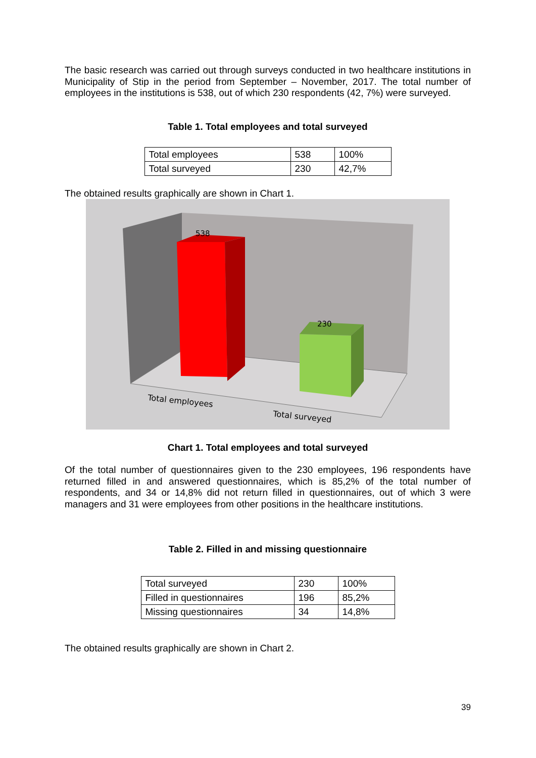The basic research was carried out through surveys conducted in two healthcare institutions in Municipality of Stip in the period from September – November, 2017. The total number of employees in the institutions is 538, out of which 230 respondents (42, 7%) were surveyed.
Table 1. Total employees and total surveyed
| Total employees | 538 | 100% |
| Total surveyed | 230 | 42,7% |
The obtained results graphically are shown in Chart 1.
538
230
Total employees
Total surveyed
Chart 1. Total employees and total surveyed
Of the total number of questionnaires given to the 230 employees, 196 respondents have returned filled in and answered questionnaires, which is 85,2% of the total number of respondents, and 34 or 14,8% did not return filled in questionnaires, out of which 3 were managers and 31 were employees from other positions in the healthcare institutions.
Table 2. Filled in and missing questionnaire
| Total surveyed | 230 | 100% |
| Filled in questionnaires | 196 | 85,2% |
| Missing questionnaires | 34 | 14,8% |
The obtained results graphically are shown in Chart 2.
39